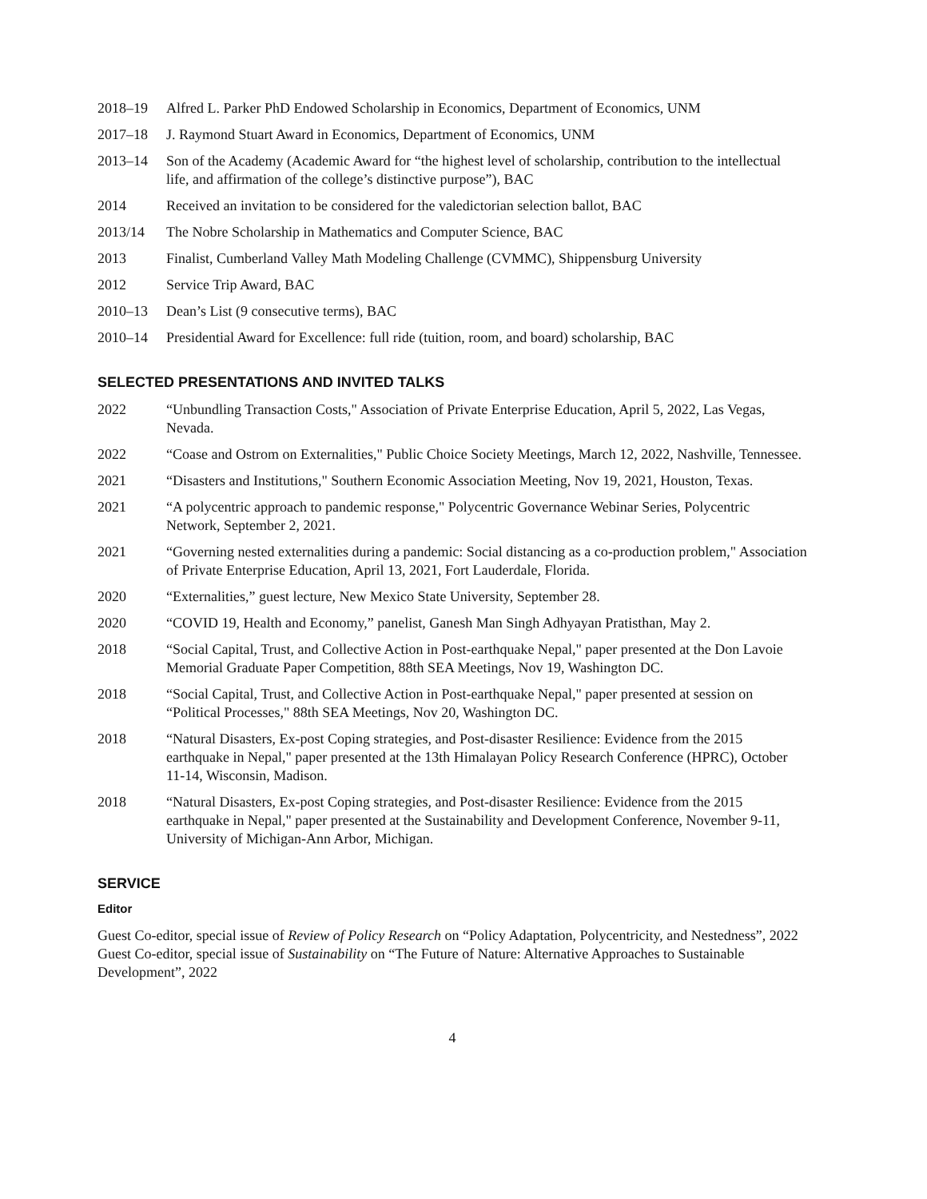2018–19 Alfred L. Parker PhD Endowed Scholarship in Economics, Department of Economics, UNM
2017–18 J. Raymond Stuart Award in Economics, Department of Economics, UNM
2013–14 Son of the Academy (Academic Award for “the highest level of scholarship, contribution to the intellectual life, and affirmation of the college’s distinctive purpose”), BAC
2014 Received an invitation to be considered for the valedictorian selection ballot, BAC
2013/14 The Nobre Scholarship in Mathematics and Computer Science, BAC
2013 Finalist, Cumberland Valley Math Modeling Challenge (CVMMC), Shippensburg University
2012 Service Trip Award, BAC
2010–13 Dean’s List (9 consecutive terms), BAC
2010–14 Presidential Award for Excellence: full ride (tuition, room, and board) scholarship, BAC
SELECTED PRESENTATIONS AND INVITED TALKS
2022 “Unbundling Transaction Costs," Association of Private Enterprise Education, April 5, 2022, Las Vegas, Nevada.
2022 “Coase and Ostrom on Externalities," Public Choice Society Meetings, March 12, 2022, Nashville, Tennessee.
2021 “Disasters and Institutions," Southern Economic Association Meeting, Nov 19, 2021, Houston, Texas.
2021 “A polycentric approach to pandemic response," Polycentric Governance Webinar Series, Polycentric Network, September 2, 2021.
2021 “Governing nested externalities during a pandemic: Social distancing as a co-production problem," Association of Private Enterprise Education, April 13, 2021, Fort Lauderdale, Florida.
2020 “Externalities,” guest lecture, New Mexico State University, September 28.
2020 “COVID 19, Health and Economy,” panelist, Ganesh Man Singh Adhyayan Pratisthan, May 2.
2018 “Social Capital, Trust, and Collective Action in Post-earthquake Nepal," paper presented at the Don Lavoie Memorial Graduate Paper Competition, 88th SEA Meetings, Nov 19, Washington DC.
2018 “Social Capital, Trust, and Collective Action in Post-earthquake Nepal," paper presented at session on “Political Processes," 88th SEA Meetings, Nov 20, Washington DC.
2018 “Natural Disasters, Ex-post Coping strategies, and Post-disaster Resilience: Evidence from the 2015 earthquake in Nepal," paper presented at the 13th Himalayan Policy Research Conference (HPRC), October 11-14, Wisconsin, Madison.
2018 “Natural Disasters, Ex-post Coping strategies, and Post-disaster Resilience: Evidence from the 2015 earthquake in Nepal," paper presented at the Sustainability and Development Conference, November 9-11, University of Michigan-Ann Arbor, Michigan.
SERVICE
Editor
Guest Co-editor, special issue of Review of Policy Research on “Policy Adaptation, Polycentricity, and Nestedness”, 2022
Guest Co-editor, special issue of Sustainability on “The Future of Nature: Alternative Approaches to Sustainable Development”, 2022
4